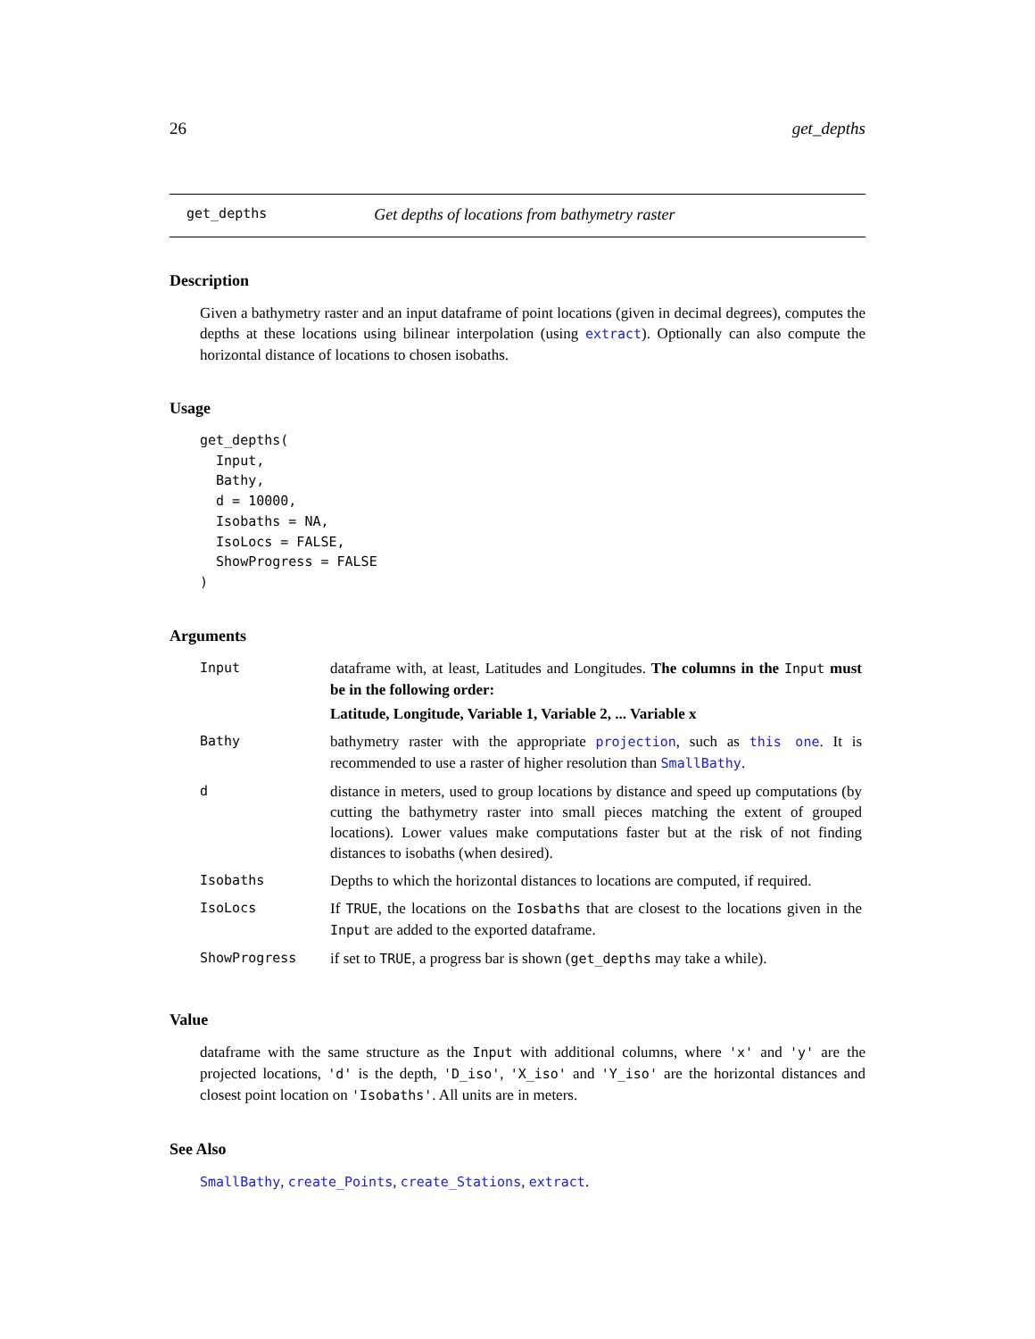26 get_depths
get_depths Get depths of locations from bathymetry raster
Description
Given a bathymetry raster and an input dataframe of point locations (given in decimal degrees), computes the depths at these locations using bilinear interpolation (using extract). Optionally can also compute the horizontal distance of locations to chosen isobaths.
Usage
get_depths(
  Input,
  Bathy,
  d = 10000,
  Isobaths = NA,
  IsoLocs = FALSE,
  ShowProgress = FALSE
)
Arguments
| Input | dataframe with, at least, Latitudes and Longitudes. The columns in the Input must be in the following order: Latitude, Longitude, Variable 1, Variable 2, ... Variable x |
| Bathy | bathymetry raster with the appropriate projection , such as this one . It is recommended to use a raster of higher resolution than SmallBathy . |
| d | distance in meters, used to group locations by distance and speed up computations (by cutting the bathymetry raster into small pieces matching the extent of grouped locations). Lower values make computations faster but at the risk of not finding distances to isobaths (when desired). |
| Isobaths | Depths to which the horizontal distances to locations are computed, if required. |
| IsoLocs | If TRUE , the locations on the Iosbaths that are closest to the locations given in the Input are added to the exported dataframe. |
| ShowProgress | if set to TRUE , a progress bar is shown ( get_depths may take a while). |
Value
dataframe with the same structure as the Input with additional columns, where 'x' and 'y' are the projected locations, 'd' is the depth, 'D_iso', 'X_iso' and 'Y_iso' are the horizontal distances and closest point location on 'Isobaths'. All units are in meters.
See Also
SmallBathy, create_Points, create_Stations, extract.